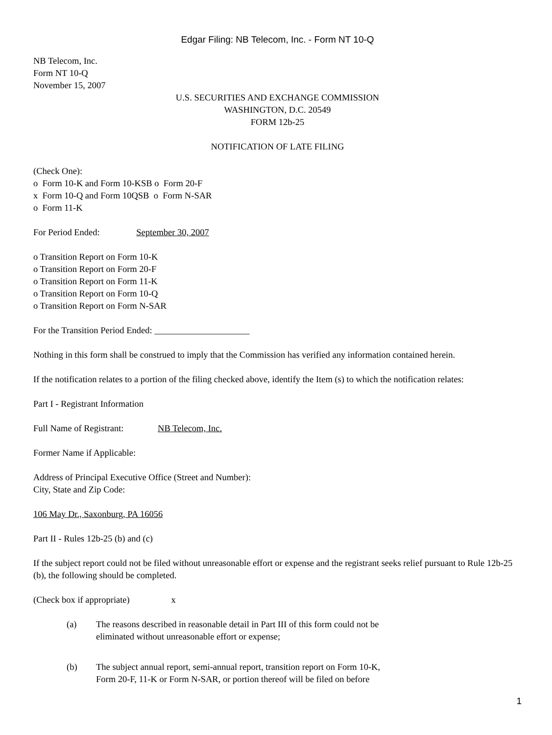Edgar Filing: NB Telecom, Inc. - Form NT 10-Q
NB Telecom, Inc.
Form NT 10-Q
November 15, 2007
U.S. SECURITIES AND EXCHANGE COMMISSION
WASHINGTON, D.C. 20549
FORM 12b-25
NOTIFICATION OF LATE FILING
(Check One):
o Form 10-K and Form 10-KSB o Form 20-F
x Form 10-Q and Form 10QSB o Form N-SAR
o Form 11-K
For Period Ended: September 30, 2007
o Transition Report on Form 10-K
o Transition Report on Form 20-F
o Transition Report on Form 11-K
o Transition Report on Form 10-Q
o Transition Report on Form N-SAR
For the Transition Period Ended: _____________________
Nothing in this form shall be construed to imply that the Commission has verified any information contained herein.
If the notification relates to a portion of the filing checked above, identify the Item (s) to which the notification relates:
Part I - Registrant Information
Full Name of Registrant: NB Telecom, Inc.
Former Name if Applicable:
Address of Principal Executive Office (Street and Number):
City, State and Zip Code:
106 May Dr., Saxonburg, PA 16056
Part II - Rules 12b-25 (b) and (c)
If the subject report could not be filed without unreasonable effort or expense and the registrant seeks relief pursuant to Rule 12b-25 (b), the following should be completed.
(Check box if appropriate) x
(a) The reasons described in reasonable detail in Part III of this form could not be
eliminated without unreasonable effort or expense;
(b) The subject annual report, semi-annual report, transition report on Form 10-K,
Form 20-F, 11-K or Form N-SAR, or portion thereof will be filed on before
1